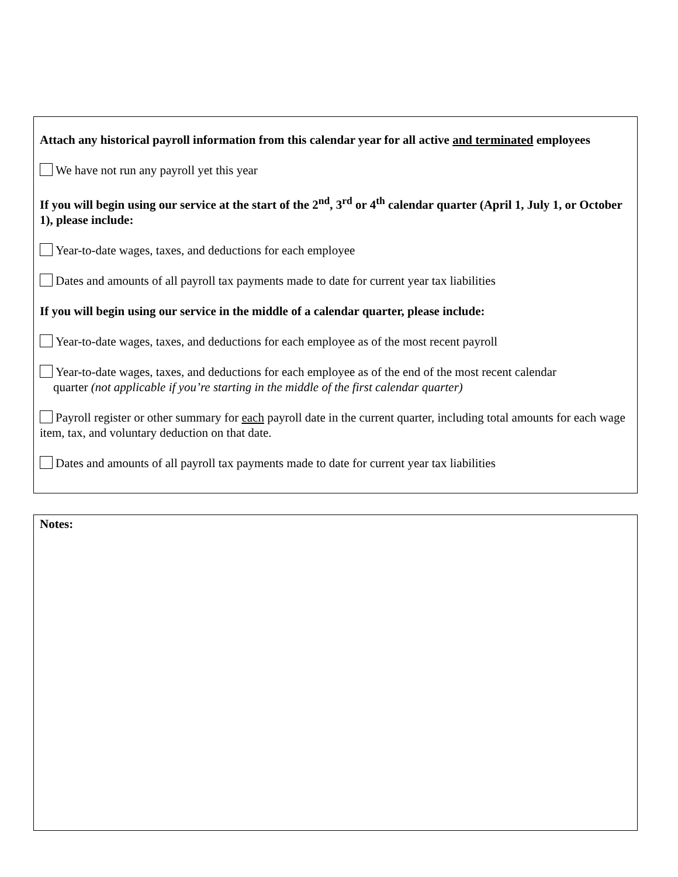Attach any historical payroll information from this calendar year for all active and terminated employees
We have not run any payroll yet this year
If you will begin using our service at the start of the 2<sup>nd</sup>, 3<sup>rd</sup> or 4<sup>th</sup> calendar quarter (April 1, July 1, or October 1), please include:
Year-to-date wages, taxes, and deductions for each employee
Dates and amounts of all payroll tax payments made to date for current year tax liabilities
If you will begin using our service in the middle of a calendar quarter, please include:
Year-to-date wages, taxes, and deductions for each employee as of the most recent payroll
Year-to-date wages, taxes, and deductions for each employee as of the end of the most recent calendar
quarter (not applicable if you’re starting in the middle of the first calendar quarter)
Payroll register or other summary for each payroll date in the current quarter, including total amounts for each wage item, tax, and voluntary deduction on that date.
Dates and amounts of all payroll tax payments made to date for current year tax liabilities
Notes: